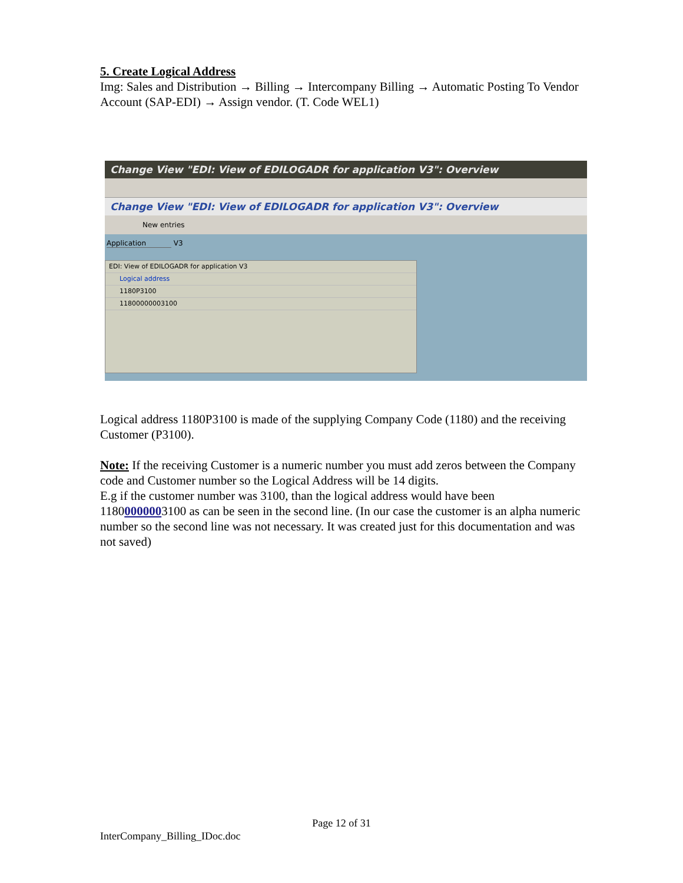5. Create Logical Address
Img: Sales and Distribution → Billing → Intercompany Billing → Automatic Posting To Vendor Account (SAP-EDI) → Assign vendor. (T. Code WEL1)
Change View "EDI: View of EDILOGADR for application V3": Overview
Change View "EDI: View of EDILOGADR for application V3": Overview
New entries
Application V3
EDI: View of EDILOGADR for application V3
Logical address
1180P3100
11800000003100
Logical address 1180P3100 is made of the supplying Company Code (1180) and the receiving Customer (P3100).
Note: If the receiving Customer is a numeric number you must add zeros between the Company code and Customer number so the Logical Address will be 14 digits.
E.g if the customer number was 3100, than the logical address would have been 11800000003100 as can be seen in the second line. (In our case the customer is an alpha numeric number so the second line was not necessary. It was created just for this documentation and was not saved)
Page 12 of 31
InterCompany_Billing_IDoc.doc